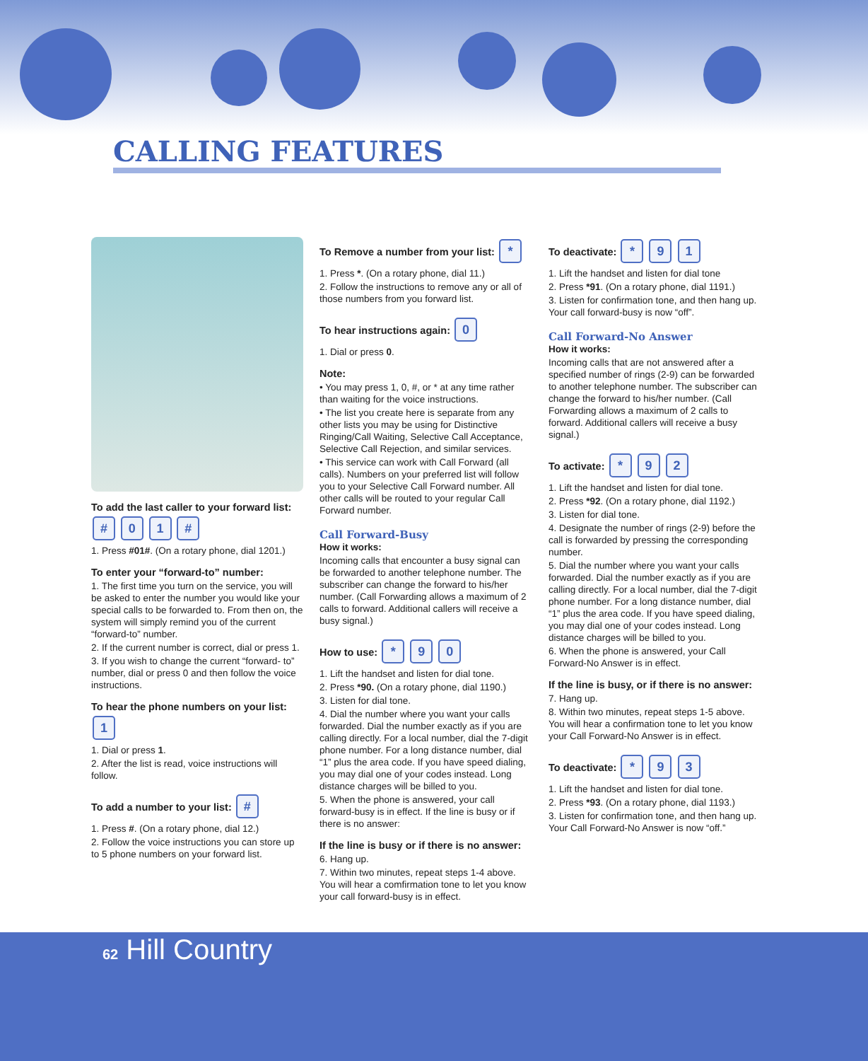CALLING FEATURES
To add the last caller to your forward list:
# 0 1 #
1. Press #01#. (On a rotary phone, dial 1201.)
To enter your “forward-to” number:
1. The first time you turn on the service, you will be asked to enter the number you would like your special calls to be forwarded to. From then on, the system will simply remind you of the current “forward-to” number.
2. If the current number is correct, dial or press 1.
3. If you wish to change the current “forward- to” number, dial or press 0 and then follow the voice instructions.
To hear the phone numbers on your list:
1
1. Dial or press 1.
2. After the list is read, voice instructions will follow.
To add a number to your list: #
1. Press #. (On a rotary phone, dial 12.)
2. Follow the voice instructions you can store up to 5 phone numbers on your forward list.
To Remove a number from your list: *
1. Press *. (On a rotary phone, dial 11.)
2. Follow the instructions to remove any or all of those numbers from you forward list.
To hear instructions again: 0
1. Dial or press 0.
Note:
• You may press 1, 0, #, or * at any time rather than waiting for the voice instructions.
• The list you create here is separate from any other lists you may be using for Distinctive Ringing/Call Waiting, Selective Call Acceptance, Selective Call Rejection, and similar services.
• This service can work with Call Forward (all calls). Numbers on your preferred list will follow you to your Selective Call Forward number. All other calls will be routed to your regular Call Forward number.
Call Forward-Busy
How it works:
Incoming calls that encounter a busy signal can be forwarded to another telephone number. The subscriber can change the forward to his/her number. (Call Forwarding allows a maximum of 2 calls to forward. Additional callers will receive a busy signal.)
How to use: * 9 0
1. Lift the handset and listen for dial tone.
2. Press *90. (On a rotary phone, dial 1190.)
3. Listen for dial tone.
4. Dial the number where you want your calls forwarded. Dial the number exactly as if you are calling directly. For a local number, dial the 7-digit phone number. For a long distance number, dial “1” plus the area code. If you have speed dialing, you may dial one of your codes instead. Long distance charges will be billed to you.
5. When the phone is answered, your call forward-busy is in effect. If the line is busy or if there is no answer:
If the line is busy or if there is no answer:
6. Hang up.
7. Within two minutes, repeat steps 1-4 above. You will hear a comfirmation tone to let you know your call forward-busy is in effect.
To deactivate: * 9 1
1. Lift the handset and listen for dial tone
2. Press *91. (On a rotary phone, dial 1191.)
3. Listen for confirmation tone, and then hang up. Your call forward-busy is now “off”.
Call Forward-No Answer
How it works:
Incoming calls that are not answered after a specified number of rings (2-9) can be forwarded to another telephone number. The subscriber can change the forward to his/her number. (Call Forwarding allows a maximum of 2 calls to forward. Additional callers will receive a busy signal.)
To activate: * 9 2
1. Lift the handset and listen for dial tone.
2. Press *92. (On a rotary phone, dial 1192.)
3. Listen for dial tone.
4. Designate the number of rings (2-9) before the call is forwarded by pressing the corresponding number.
5. Dial the number where you want your calls forwarded. Dial the number exactly as if you are calling directly. For a local number, dial the 7-digit phone number. For a long distance number, dial “1” plus the area code. If you have speed dialing, you may dial one of your codes instead. Long distance charges will be billed to you.
6. When the phone is answered, your Call Forward-No Answer is in effect.
If the line is busy, or if there is no answer:
7. Hang up.
8. Within two minutes, repeat steps 1-5 above. You will hear a confirmation tone to let you know your Call Forward-No Answer is in effect.
To deactivate: * 9 3
1. Lift the handset and listen for dial tone.
2. Press *93. (On a rotary phone, dial 1193.)
3. Listen for confirmation tone, and then hang up. Your Call Forward-No Answer is now “off.”
62 Hill Country